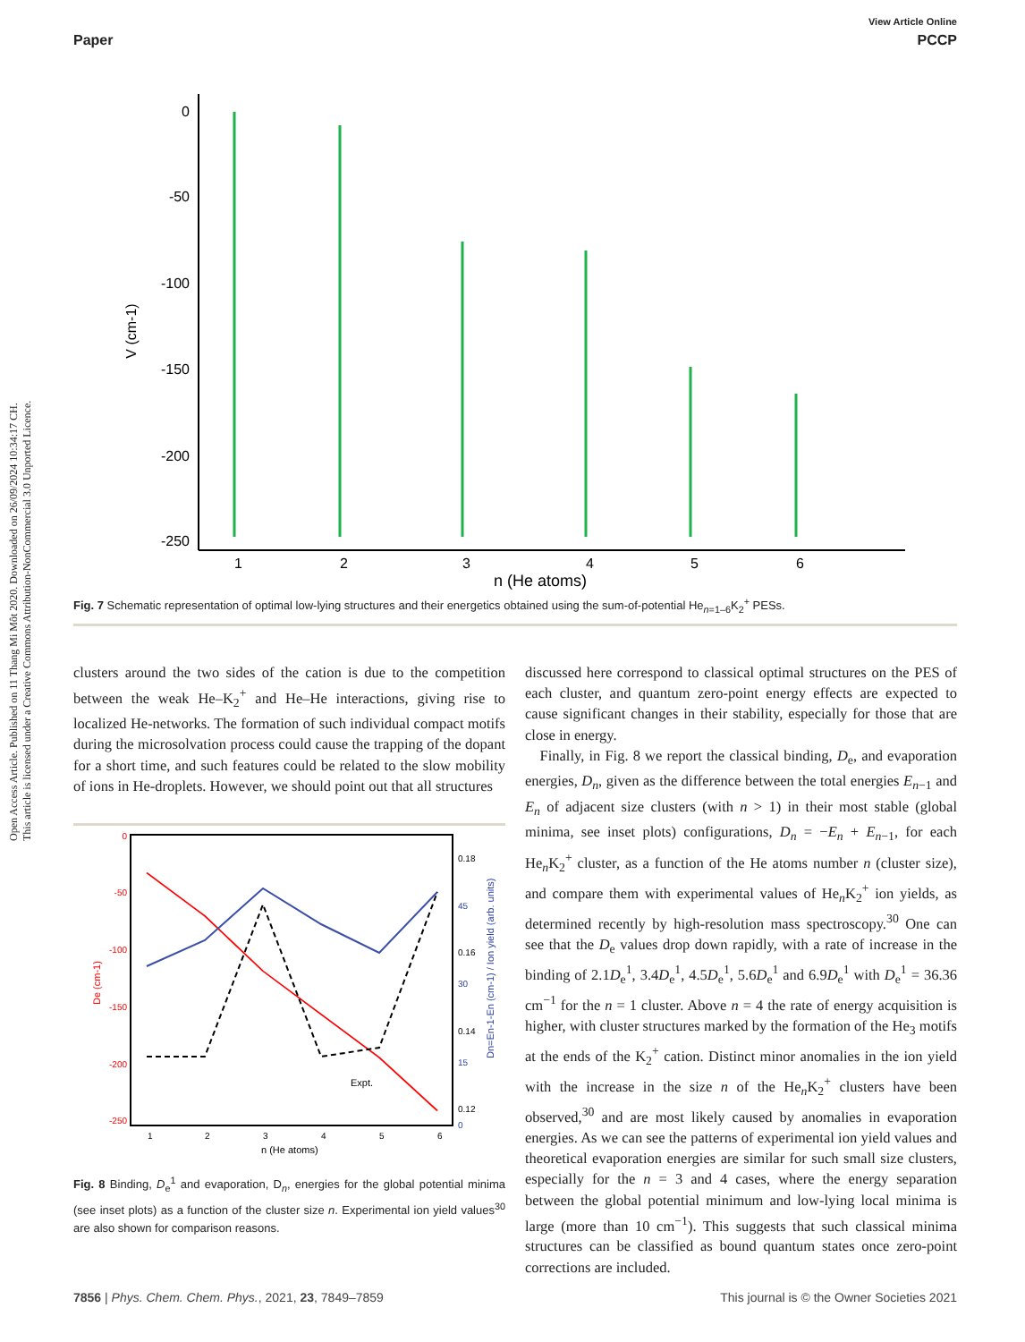Open Access Article. Published on 11 Thang Mi Môt 2020. Downloaded on 26/09/2024 10:34:17 CH.
This article is licensed under a Creative Commons Attribution-NonCommercial 3.0 Unported Licence.
View Article Online
Paper PCCP
0
-50
-100
-150
-200
-250
V (cm-1)
1
2
3
4
5
6
n (He atoms)
Fig. 7 Schematic representation of optimal low-lying structures and their energetics obtained using the sum-of-potential He<sub>n=1–6</sub>K<sub>2</sub><sup>+</sup> PESs.
clusters around the two sides of the cation is due to the competition between the weak He–K<sub>2</sub><sup>+</sup> and He–He interactions, giving rise to localized He-networks. The formation of such individual compact motifs during the microsolvation process could cause the trapping of the dopant for a short time, and such features could be related to the slow mobility of ions in He-droplets. However, we should point out that all structures
0
-50
-100
-150
-200
-250
0.18
45
0.16
30
0.14
15
0.12
0
1
2
3
4
5
6
n (He atoms)
Expt.
De (cm-1)
Dn=En-1-En (cm-1) / Ion yield (arb. units)
Fig. 8 Binding, D<sub>e</sub><sup>1</sup> and evaporation, D<sub>n</sub>, energies for the global potential minima (see inset plots) as a function of the cluster size n. Experimental ion yield values<sup>30</sup> are also shown for comparison reasons.
discussed here correspond to classical optimal structures on the PES of each cluster, and quantum zero-point energy effects are expected to cause significant changes in their stability, especially for those that are close in energy.
Finally, in Fig. 8 we report the classical binding, D<sub>e</sub>, and evaporation energies, D<sub>n</sub>, given as the difference between the total energies E<sub>n−1</sub> and E<sub>n</sub> of adjacent size clusters (with n > 1) in their most stable (global minima, see inset plots) configurations, D<sub>n</sub> = −E<sub>n</sub> + E<sub>n−1</sub>, for each He<sub>n</sub>K<sub>2</sub><sup>+</sup> cluster, as a function of the He atoms number n (cluster size), and compare them with experimental values of He<sub>n</sub>K<sub>2</sub><sup>+</sup> ion yields, as determined recently by high-resolution mass spectroscopy.<sup>30</sup> One can see that the D<sub>e</sub> values drop down rapidly, with a rate of increase in the binding of 2.1D<sub>e</sub><sup>1</sup>, 3.4D<sub>e</sub><sup>1</sup>, 4.5D<sub>e</sub><sup>1</sup>, 5.6D<sub>e</sub><sup>1</sup> and 6.9D<sub>e</sub><sup>1</sup> with D<sub>e</sub><sup>1</sup> = 36.36 cm<sup>−1</sup> for the n = 1 cluster. Above n = 4 the rate of energy acquisition is higher, with cluster structures marked by the formation of the He<sub>3</sub> motifs at the ends of the K<sub>2</sub><sup>+</sup> cation. Distinct minor anomalies in the ion yield with the increase in the size n of the He<sub>n</sub>K<sub>2</sub><sup>+</sup> clusters have been observed,<sup>30</sup> and are most likely caused by anomalies in evaporation energies. As we can see the patterns of experimental ion yield values and theoretical evaporation energies are similar for such small size clusters, especially for the n = 3 and 4 cases, where the energy separation between the global potential minimum and low-lying local minima is large (more than 10 cm<sup>−1</sup>). This suggests that such classical minima structures can be classified as bound quantum states once zero-point corrections are included.
7856 | Phys. Chem. Chem. Phys., 2021, 23, 7849–7859 This journal is © the Owner Societies 2021